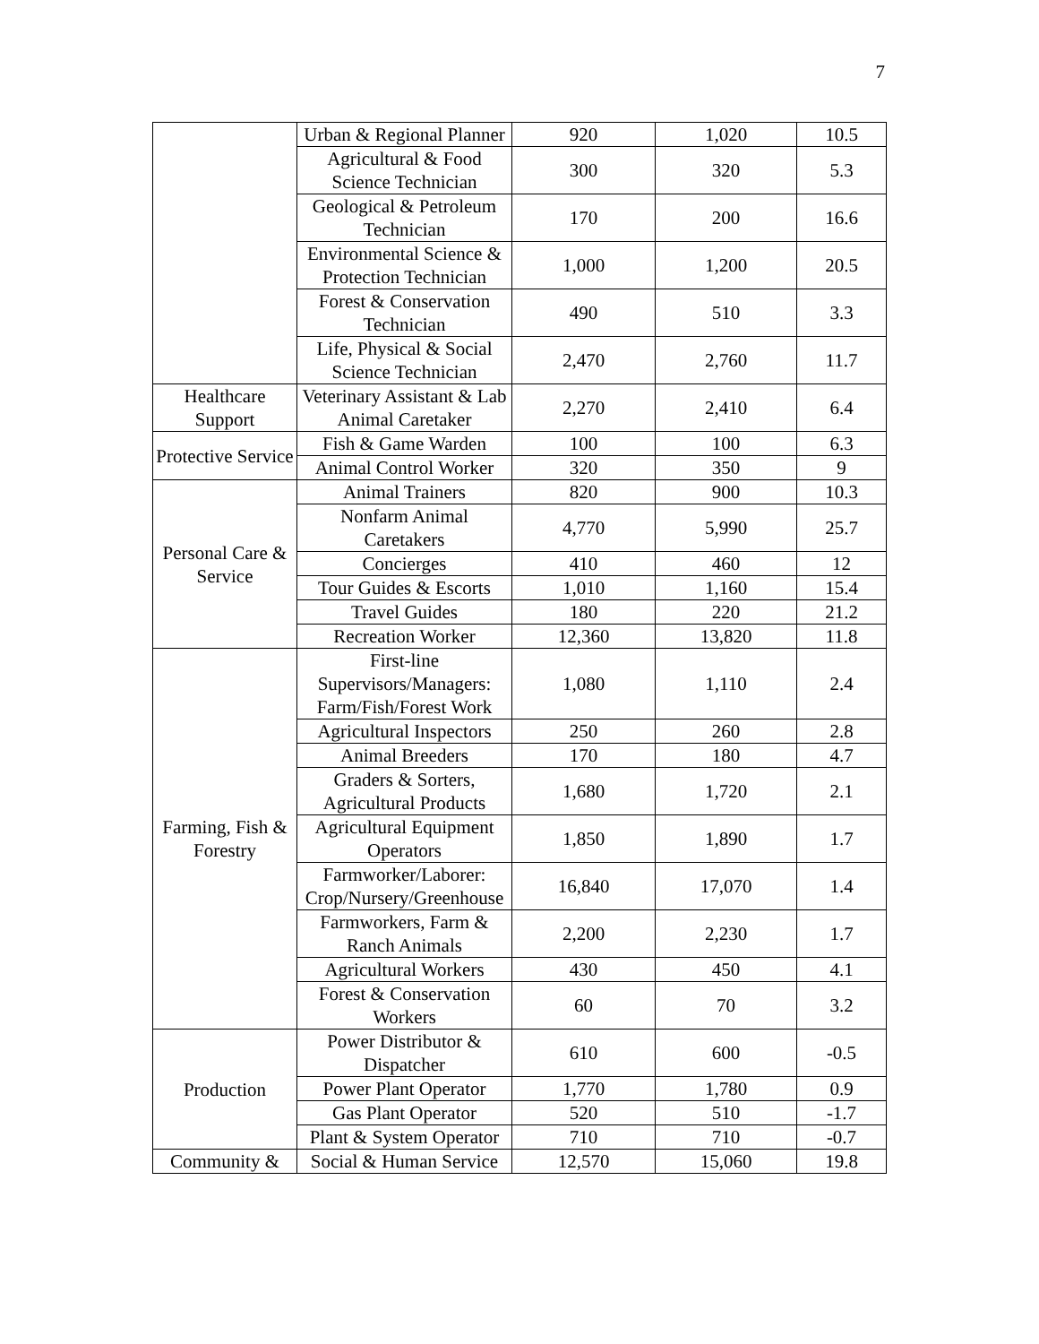7
| | Urban & Regional Planner | 920 | 1,020 | 10.5 |
| | Agricultural & Food Science Technician | 300 | 320 | 5.3 |
| | Geological & Petroleum Technician | 170 | 200 | 16.6 |
| | Environmental Science & Protection Technician | 1,000 | 1,200 | 20.5 |
| | Forest & Conservation Technician | 490 | 510 | 3.3 |
| | Life, Physical & Social Science Technician | 2,470 | 2,760 | 11.7 |
| Healthcare Support | Veterinary Assistant & Lab Animal Caretaker | 2,270 | 2,410 | 6.4 |
| Protective Service | Fish & Game Warden | 100 | 100 | 6.3 |
| | Animal Control Worker | 320 | 350 | 9 |
| Personal Care & Service | Animal Trainers | 820 | 900 | 10.3 |
| | Nonfarm Animal Caretakers | 4,770 | 5,990 | 25.7 |
| | Concierges | 410 | 460 | 12 |
| | Tour Guides & Escorts | 1,010 | 1,160 | 15.4 |
| | Travel Guides | 180 | 220 | 21.2 |
| | Recreation Worker | 12,360 | 13,820 | 11.8 |
| Farming, Fish & Forestry | First-line Supervisors/Managers: Farm/Fish/Forest Work | 1,080 | 1,110 | 2.4 |
| | Agricultural Inspectors | 250 | 260 | 2.8 |
| | Animal Breeders | 170 | 180 | 4.7 |
| | Graders & Sorters, Agricultural Products | 1,680 | 1,720 | 2.1 |
| | Agricultural Equipment Operators | 1,850 | 1,890 | 1.7 |
| | Farmworker/Laborer: Crop/Nursery/Greenhouse | 16,840 | 17,070 | 1.4 |
| | Farmworkers, Farm & Ranch Animals | 2,200 | 2,230 | 1.7 |
| | Agricultural Workers | 430 | 450 | 4.1 |
| | Forest & Conservation Workers | 60 | 70 | 3.2 |
| Production | Power Distributor & Dispatcher | 610 | 600 | -0.5 |
| | Power Plant Operator | 1,770 | 1,780 | 0.9 |
| | Gas Plant Operator | 520 | 510 | -1.7 |
| | Plant & System Operator | 710 | 710 | -0.7 |
| Community & | Social & Human Service | 12,570 | 15,060 | 19.8 |